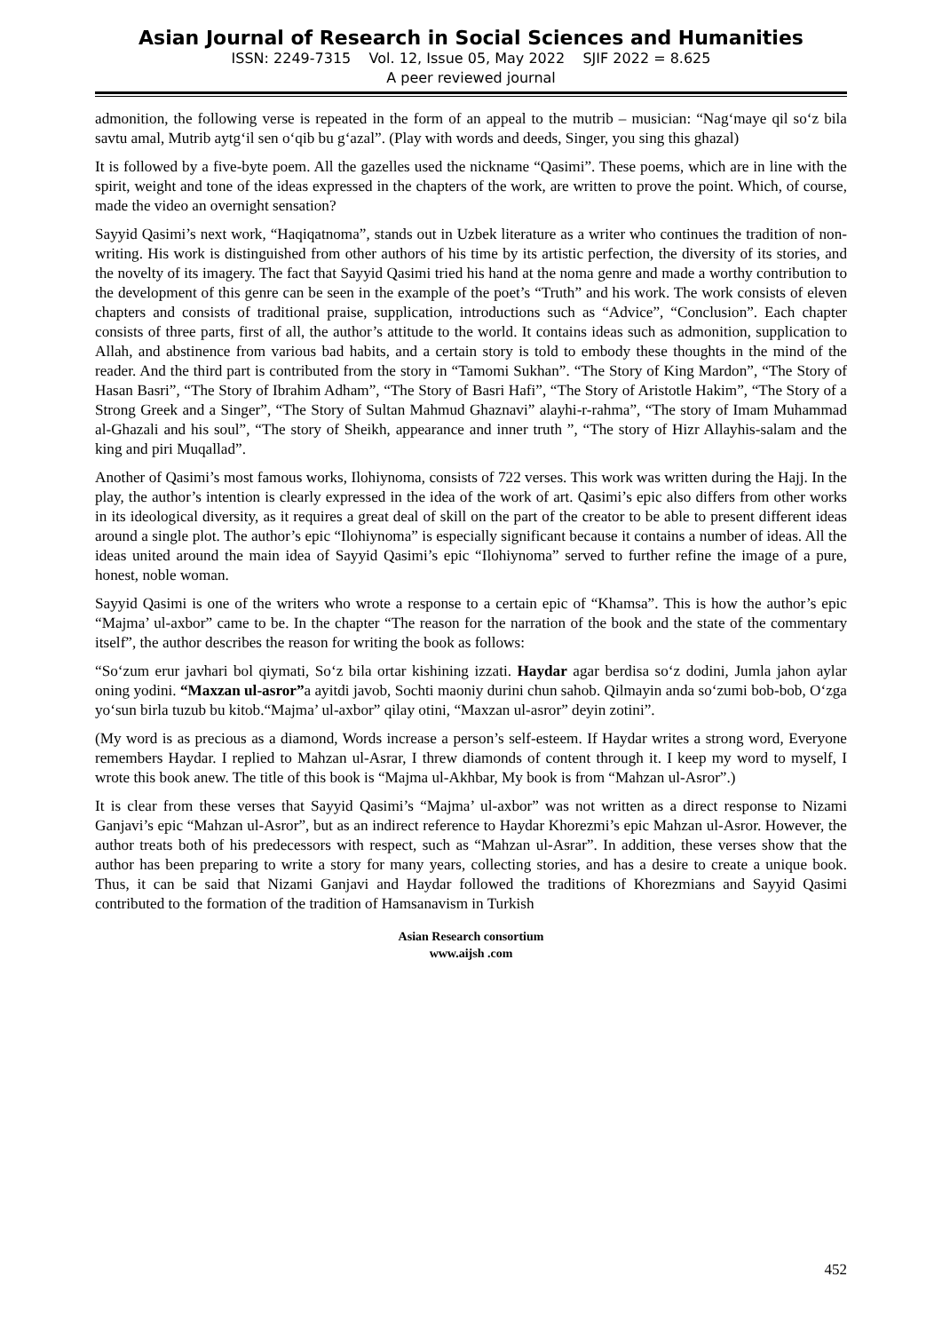Asian Journal of Research in Social Sciences and Humanities
ISSN: 2249-7315 Vol. 12, Issue 05, May 2022 SJIF 2022 = 8.625
A peer reviewed journal
admonition, the following verse is repeated in the form of an appeal to the mutrib – musician: “Nag‘maye qil so‘z bila savtu amal, Mutrib aytg‘il sen o‘qib bu g‘azal”. (Play with words and deeds, Singer, you sing this ghazal)
It is followed by a five-byte poem. All the gazelles used the nickname “Qasimi”. These poems, which are in line with the spirit, weight and tone of the ideas expressed in the chapters of the work, are written to prove the point. Which, of course, made the video an overnight sensation?
Sayyid Qasimi’s next work, “Haqiqatnoma”, stands out in Uzbek literature as a writer who continues the tradition of non-writing. His work is distinguished from other authors of his time by its artistic perfection, the diversity of its stories, and the novelty of its imagery. The fact that Sayyid Qasimi tried his hand at the noma genre and made a worthy contribution to the development of this genre can be seen in the example of the poet’s “Truth” and his work. The work consists of eleven chapters and consists of traditional praise, supplication, introductions such as “Advice”, “Conclusion”. Each chapter consists of three parts, first of all, the author’s attitude to the world. It contains ideas such as admonition, supplication to Allah, and abstinence from various bad habits, and a certain story is told to embody these thoughts in the mind of the reader. And the third part is contributed from the story in “Tamomi Sukhan”. “The Story of King Mardon”, “The Story of Hasan Basri”, “The Story of Ibrahim Adham”, “The Story of Basri Hafi”, “The Story of Aristotle Hakim”, “The Story of a Strong Greek and a Singer”, “The Story of Sultan Mahmud Ghaznavi” alayhi-r-rahma”, “The story of Imam Muhammad al-Ghazali and his soul”, “The story of Sheikh, appearance and inner truth ”, “The story of Hizr Allayhis-salam and the king and piri Muqallad”.
Another of Qasimi’s most famous works, Ilohiynoma, consists of 722 verses. This work was written during the Hajj. In the play, the author’s intention is clearly expressed in the idea of the work of art. Qasimi’s epic also differs from other works in its ideological diversity, as it requires a great deal of skill on the part of the creator to be able to present different ideas around a single plot. The author’s epic “Ilohiynoma” is especially significant because it contains a number of ideas. All the ideas united around the main idea of Sayyid Qasimi’s epic “Ilohiynoma” served to further refine the image of a pure, honest, noble woman.
Sayyid Qasimi is one of the writers who wrote a response to a certain epic of “Khamsa”. This is how the author’s epic “Majma’ ul-axbor” came to be. In the chapter “The reason for the narration of the book and the state of the commentary itself”, the author describes the reason for writing the book as follows:
“So‘zum erur javhari bol qiymati, So‘z bila ortar kishining izzati. Haydar agar berdisa so‘z dodini, Jumla jahon aylar oning yodini. “Maxzan ul-asror”a ayitdi javob, Sochti maoniy durini chun sahob. Qilmayin anda so‘zumi bob-bob, O‘zga yo‘sun birla tuzub bu kitob.“Majma’ ul-axbor” qilay otini, “Maxzan ul-asror” deyin zotini”.
(My word is as precious as a diamond, Words increase a person’s self-esteem. If Haydar writes a strong word, Everyone remembers Haydar. I replied to Mahzan ul-Asrar, I threw diamonds of content through it. I keep my word to myself, I wrote this book anew. The title of this book is “Majma ul-Akhbar, My book is from “Mahzan ul-Asror”.)
It is clear from these verses that Sayyid Qasimi’s “Majma’ ul-axbor” was not written as a direct response to Nizami Ganjavi’s epic “Mahzan ul-Asror”, but as an indirect reference to Haydar Khorezmi’s epic Mahzan ul-Asror. However, the author treats both of his predecessors with respect, such as “Mahzan ul-Asrar”. In addition, these verses show that the author has been preparing to write a story for many years, collecting stories, and has a desire to create a unique book. Thus, it can be said that Nizami Ganjavi and Haydar followed the traditions of Khorezmians and Sayyid Qasimi contributed to the formation of the tradition of Hamsanavism in Turkish
Asian Research consortium
www.aijsh .com
452